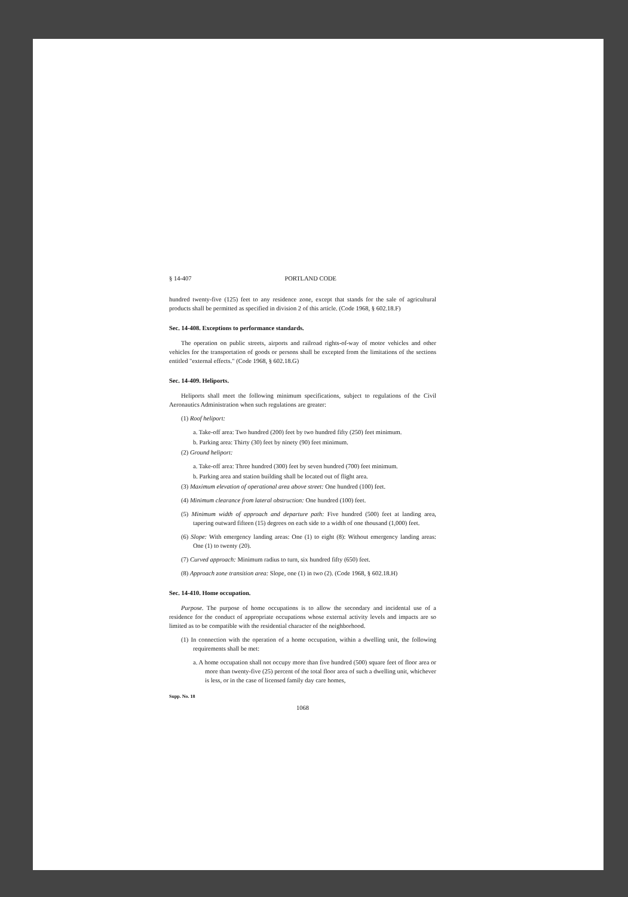§ 14-407 PORTLAND CODE
hundred twenty-five (125) feet to any residence zone, except that stands for the sale of agricultural products shall be permitted as specified in division 2 of this article. (Code 1968, § 602.18.F)
Sec. 14-408. Exceptions to performance standards.
The operation on public streets, airports and railroad rights-of-way of motor vehicles and other vehicles for the transportation of goods or persons shall be excepted from the limitations of the sections entitled "external effects." (Code 1968, § 602.18.G)
Sec. 14-409. Heliports.
Heliports shall meet the following minimum specifications, subject to regulations of the Civil Aeronautics Administration when such regulations are greater:
(1) Roof heliport:
a. Take-off area: Two hundred (200) feet by two hundred fifty (250) feet minimum.
b. Parking area: Thirty (30) feet by ninety (90) feet minimum.
(2) Ground heliport:
a. Take-off area: Three hundred (300) feet by seven hundred (700) feet minimum.
b. Parking area and station building shall be located out of flight area.
(3) Maximum elevation of operational area above street: One hundred (100) feet.
(4) Minimum clearance from lateral obstruction: One hundred (100) feet.
(5) Minimum width of approach and departure path: Five hundred (500) feet at landing area, tapering outward fifteen (15) degrees on each side to a width of one thousand (1,000) feet.
(6) Slope: With emergency landing areas: One (1) to eight (8): Without emergency landing areas: One (1) to twenty (20).
(7) Curved approach: Minimum radius to turn, six hundred fifty (650) feet.
(8) Approach zone transition area: Slope, one (1) in two (2). (Code 1968, § 602.18.H)
Sec. 14-410. Home occupation.
Purpose. The purpose of home occupations is to allow the secondary and incidental use of a residence for the conduct of appropriate occupations whose external activity levels and impacts are so limited as to be compatible with the residential character of the neighborhood.
(1) In connection with the operation of a home occupation, within a dwelling unit, the following requirements shall be met:
a. A home occupation shall not occupy more than five hundred (500) square feet of floor area or more than twenty-five (25) percent of the total floor area of such a dwelling unit, whichever is less, or in the case of licensed family day care homes,
Supp. No. 18
1068